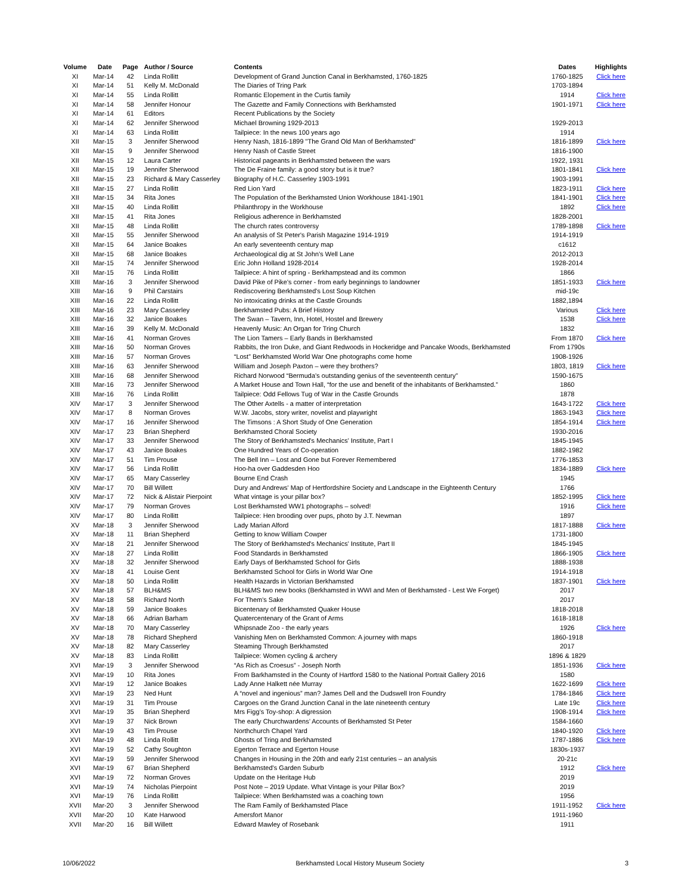| Volume | Date | Page | Author / Source | Contents | Dates | Highlights |
| --- | --- | --- | --- | --- | --- | --- |
| XI | Mar-14 | 42 | Linda Rollitt | Development of Grand Junction Canal in Berkhamsted, 1760-1825 | 1760-1825 | Click here |
| XI | Mar-14 | 51 | Kelly M. McDonald | The Diaries of Tring Park | 1703-1894 | |
| XI | Mar-14 | 55 | Linda Rollitt | Romantic Elopement in the Curtis family | 1914 | Click here |
| XI | Mar-14 | 58 | Jennifer Honour | The Gazette and Family Connections with Berkhamsted | 1901-1971 | Click here |
| XI | Mar-14 | 61 | Editors | Recent Publications by the Society | | |
| XI | Mar-14 | 62 | Jennifer Sherwood | Michael Browning 1929-2013 | 1929-2013 | |
| XI | Mar-14 | 63 | Linda Rollitt | Tailpiece: In the news 100 years ago | 1914 | |
| XII | Mar-15 | 3 | Jennifer Sherwood | Henry Nash, 1816-1899 "The Grand Old Man of Berkhamsted" | 1816-1899 | Click here |
| XII | Mar-15 | 9 | Jennifer Sherwood | Henry Nash of Castle Street | 1816-1900 | |
| XII | Mar-15 | 12 | Laura Carter | Historical pageants in Berkhamsted between the wars | 1922, 1931 | |
| XII | Mar-15 | 19 | Jennifer Sherwood | The De Fraine family: a good story but is it true? | 1801-1841 | Click here |
| XII | Mar-15 | 23 | Richard & Mary Casserley | Biography of H.C. Casserley 1903-1991 | 1903-1991 | |
| XII | Mar-15 | 27 | Linda Rollitt | Red Lion Yard | 1823-1911 | Click here |
| XII | Mar-15 | 34 | Rita Jones | The Population of the Berkhamsted Union Workhouse 1841-1901 | 1841-1901 | Click here |
| XII | Mar-15 | 40 | Linda Rollitt | Philanthropy in the Workhouse | 1892 | Click here |
| XII | Mar-15 | 41 | Rita Jones | Religious adherence in Berkhamsted | 1828-2001 | |
| XII | Mar-15 | 48 | Linda Rollitt | The church rates controversy | 1789-1898 | Click here |
| XII | Mar-15 | 55 | Jennifer Sherwood | An analysis of St Peter's Parish Magazine 1914-1919 | 1914-1919 | |
| XII | Mar-15 | 64 | Janice Boakes | An early seventeenth century map | c1612 | |
| XII | Mar-15 | 68 | Janice Boakes | Archaeological dig at St John's Well Lane | 2012-2013 | |
| XII | Mar-15 | 74 | Jennifer Sherwood | Eric John Holland 1928-2014 | 1928-2014 | |
| XII | Mar-15 | 76 | Linda Rollitt | Tailpiece: A hint of spring - Berkhampstead and its common | 1866 | |
| XIII | Mar-16 | 3 | Jennifer Sherwood | David Pike of Pike's corner - from early beginnings to landowner | 1851-1933 | Click here |
| XIII | Mar-16 | 9 | Phil Carstairs | Rediscovering Berkhamsted's Lost Soup Kitchen | mid-19c | |
| XIII | Mar-16 | 22 | Linda Rollitt | No intoxicating drinks at the Castle Grounds | 1882,1894 | |
| XIII | Mar-16 | 23 | Mary Casserley | Berkhamsted Pubs: A Brief History | Various | Click here |
| XIII | Mar-16 | 32 | Janice Boakes | The Swan – Tavern, Inn, Hotel, Hostel and Brewery | 1538 | Click here |
| XIII | Mar-16 | 39 | Kelly M. McDonald | Heavenly Music: An Organ for Tring Church | 1832 | |
| XIII | Mar-16 | 41 | Norman Groves | The Lion Tamers – Early Bands in Berkhamsted | From 1870 | Click here |
| XIII | Mar-16 | 50 | Norman Groves | Rabbits, the Iron Duke, and Giant Redwoods in Hockeridge and Pancake Woods, Berkhamsted | From 1790s | |
| XIII | Mar-16 | 57 | Norman Groves | “Lost” Berkhamsted World War One photographs come home | 1908-1926 | |
| XIII | Mar-16 | 63 | Jennifer Sherwood | William and Joseph Paxton – were they brothers? | 1803, 1819 | Click here |
| XIII | Mar-16 | 68 | Jennifer Sherwood | Richard Norwood “Bermuda’s outstanding genius of the seventeenth century” | 1590-1675 | |
| XIII | Mar-16 | 73 | Jennifer Sherwood | A Market House and Town Hall, “for the use and benefit of the inhabitants of Berkhamsted.” | 1860 | |
| XIII | Mar-16 | 76 | Linda Rollitt | Tailpiece: Odd Fellows Tug of War in the Castle Grounds | 1878 | |
| XIV | Mar-17 | 3 | Jennifer Sherwood | The Other Axtells - a matter of interpretation | 1643-1722 | Click here |
| XIV | Mar-17 | 8 | Norman Groves | W.W. Jacobs, story writer, novelist and playwright | 1863-1943 | Click here |
| XIV | Mar-17 | 16 | Jennifer Sherwood | The Timsons : A Short Study of One Generation | 1854-1914 | Click here |
| XIV | Mar-17 | 23 | Brian Shepherd | Berkhamsted Choral Society | 1930-2016 | |
| XIV | Mar-17 | 33 | Jennifer Sherwood | The Story of Berkhamsted's Mechanics' Institute, Part I | 1845-1945 | |
| XIV | Mar-17 | 43 | Janice Boakes | One Hundred Years of Co-operation | 1882-1982 | |
| XIV | Mar-17 | 51 | Tim Prouse | The Bell Inn – Lost and Gone but Forever Remembered | 1776-1853 | |
| XIV | Mar-17 | 56 | Linda Rollitt | Hoo-ha over Gaddesden Hoo | 1834-1889 | Click here |
| XIV | Mar-17 | 65 | Mary Casserley | Bourne End Crash | 1945 | |
| XIV | Mar-17 | 70 | Bill Willett | Dury and Andrews' Map of Hertfordshire Society and Landscape in the Eighteenth Century | 1766 | |
| XIV | Mar-17 | 72 | Nick & Alistair Pierpoint | What vintage is your pillar box? | 1852-1995 | Click here |
| XIV | Mar-17 | 79 | Norman Groves | Lost Berkhamsted WW1 photographs – solved! | 1916 | Click here |
| XIV | Mar-17 | 80 | Linda Rollitt | Tailpiece: Hen brooding over pups, photo by J.T. Newman | 1897 | |
| XV | Mar-18 | 3 | Jennifer Sherwood | Lady Marian Alford | 1817-1888 | Click here |
| XV | Mar-18 | 11 | Brian Shepherd | Getting to know William Cowper | 1731-1800 | |
| XV | Mar-18 | 21 | Jennifer Sherwood | The Story of Berkhamsted's Mechanics' Institute, Part II | 1845-1945 | |
| XV | Mar-18 | 27 | Linda Rollitt | Food Standards in Berkhamsted | 1866-1905 | Click here |
| XV | Mar-18 | 32 | Jennifer Sherwood | Early Days of Berkhamsted School for Girls | 1888-1938 | |
| XV | Mar-18 | 41 | Louise Gent | Berkhamsted School for Girls in World War One | 1914-1918 | |
| XV | Mar-18 | 50 | Linda Rollitt | Health Hazards in Victorian Berkhamsted | 1837-1901 | Click here |
| XV | Mar-18 | 57 | BLH&MS | BLH&MS two new books (Berkhamsted in WWI and Men of Berkhamsted - Lest We Forget) | 2017 | |
| XV | Mar-18 | 58 | Richard North | For Them's Sake | 2017 | |
| XV | Mar-18 | 59 | Janice Boakes | Bicentenary of Berkhamsted Quaker House | 1818-2018 | |
| XV | Mar-18 | 66 | Adrian Barham | Quatercentenary of the Grant of Arms | 1618-1818 | |
| XV | Mar-18 | 70 | Mary Casserley | Whipsnade Zoo - the early years | 1926 | Click here |
| XV | Mar-18 | 78 | Richard Shepherd | Vanishing Men on Berkhamsted Common: A journey with maps | 1860-1918 | |
| XV | Mar-18 | 82 | Mary Casserley | Steaming Through Berkhamsted | 2017 | |
| XV | Mar-18 | 83 | Linda Rollitt | Tailpiece: Women cycling & archery | 1896 & 1829 | |
| XVI | Mar-19 | 3 | Jennifer Sherwood | “As Rich as Croesus” - Joseph North | 1851-1936 | Click here |
| XVI | Mar-19 | 10 | Rita Jones | From Barkhamsted in the County of Hartford 1580 to the National Portrait Gallery 2016 | 1580 | |
| XVI | Mar-19 | 12 | Janice Boakes | Lady Anne Halkett née Murray | 1622-1699 | Click here |
| XVI | Mar-19 | 23 | Ned Hunt | A “novel and ingenious” man? James Dell and the Dudswell Iron Foundry | 1784-1846 | Click here |
| XVI | Mar-19 | 31 | Tim Prouse | Cargoes on the Grand Junction Canal in the late nineteenth century | Late 19c | Click here |
| XVI | Mar-19 | 35 | Brian Shepherd | Mrs Figg’s Toy-shop: A digression | 1908-1914 | Click here |
| XVI | Mar-19 | 37 | Nick Brown | The early Churchwardens’ Accounts of Berkhamsted St Peter | 1584-1660 | |
| XVI | Mar-19 | 43 | Tim Prouse | Northchurch Chapel Yard | 1840-1920 | Click here |
| XVI | Mar-19 | 48 | Linda Rollitt | Ghosts of Tring and Berkhamsted | 1787-1886 | Click here |
| XVI | Mar-19 | 52 | Cathy Soughton | Egerton Terrace and Egerton House | 1830s-1937 | |
| XVI | Mar-19 | 59 | Jennifer Sherwood | Changes in Housing in the 20th and early 21st centuries – an analysis | 20-21c | |
| XVI | Mar-19 | 67 | Brian Shepherd | Berkhamsted’s Garden Suburb | 1912 | Click here |
| XVI | Mar-19 | 72 | Norman Groves | Update on the Heritage Hub | 2019 | |
| XVI | Mar-19 | 74 | Nicholas Pierpoint | Post Note – 2019 Update. What Vintage is your Pillar Box? | 2019 | |
| XVI | Mar-19 | 76 | Linda Rollitt | Tailpiece: When Berkhamsted was a coaching town | 1956 | |
| XVII | Mar-20 | 3 | Jennifer Sherwood | The Ram Family of Berkhamsted Place | 1911-1952 | Click here |
| XVII | Mar-20 | 10 | Kate Harwood | Amersfort Manor | 1911-1960 | |
| XVII | Mar-20 | 16 | Bill Willett | Edward Mawley of Rosebank | 1911 | |
10/06/2022 Berkhamsted Local History Museum Society 3